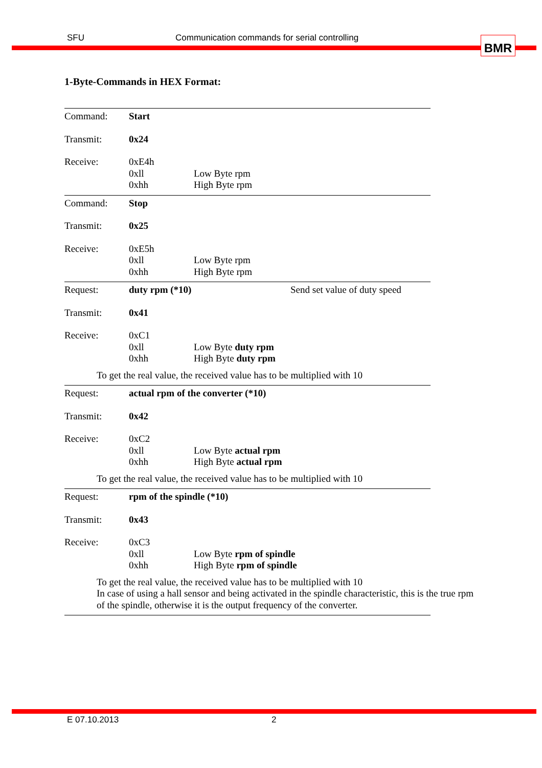SFU Communication commands for serial controlling BMR
1-Byte-Commands in HEX Format:
| Command: | Start | |
| Transmit: | 0x24 | |
| Receive: | 0xE4h | |
| | 0xll | Low Byte rpm |
| | 0xhh | High Byte rpm |
| Command: | Stop | |
| Transmit: | 0x25 | |
| Receive: | 0xE5h | |
| | 0xll | Low Byte rpm |
| | 0xhh | High Byte rpm |
| Request: | duty rpm (*10) | | Send set value of duty speed |
| Transmit: | 0x41 | | |
| Receive: | 0xC1 | | |
| | 0xll | Low Byte duty rpm | |
| | 0xhh | High Byte duty rpm | |
To get the real value, the received value has to be multiplied with 10
| Request: | actual rpm of the converter (*10) | |
| Transmit: | 0x42 | |
| Receive: | 0xC2 | |
| | 0xll | Low Byte actual rpm |
| | 0xhh | High Byte actual rpm |
To get the real value, the received value has to be multiplied with 10
| Request: | rpm of the spindle (*10) | |
| Transmit: | 0x43 | |
| Receive: | 0xC3 | |
| | 0xll | Low Byte rpm of spindle |
| | 0xhh | High Byte rpm of spindle |
To get the real value, the received value has to be multiplied with 10
In case of using a hall sensor and being activated in the spindle characteristic, this is the true rpm of the spindle, otherwise it is the output frequency of the converter.
E 07.10.2013 2